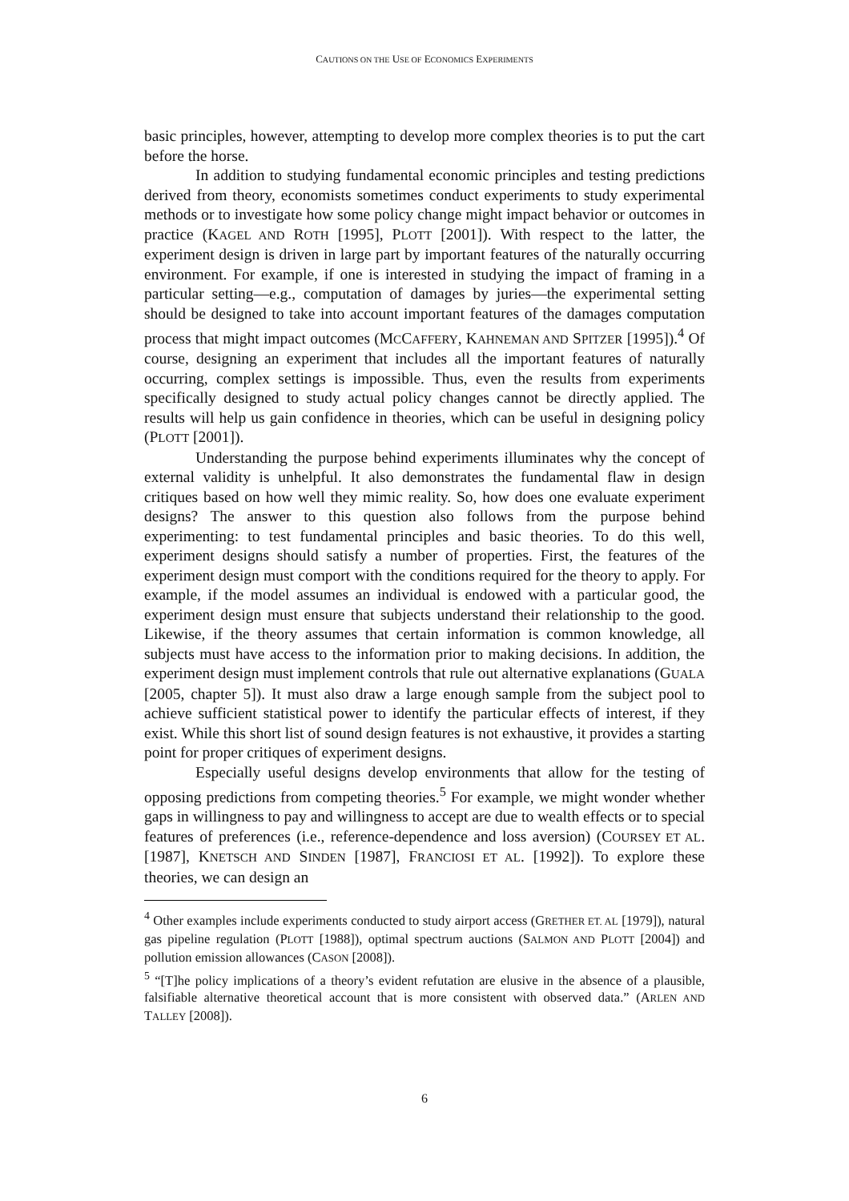CAUTIONS ON THE USE OF ECONOMICS EXPERIMENTS
basic principles, however, attempting to develop more complex theories is to put the cart before the horse.
In addition to studying fundamental economic principles and testing predictions derived from theory, economists sometimes conduct experiments to study experimental methods or to investigate how some policy change might impact behavior or outcomes in practice (KAGEL AND ROTH [1995], PLOTT [2001]). With respect to the latter, the experiment design is driven in large part by important features of the naturally occurring environment. For example, if one is interested in studying the impact of framing in a particular setting—e.g., computation of damages by juries—the experimental setting should be designed to take into account important features of the damages computation process that might impact outcomes (MCCAFFERY, KAHNEMAN AND SPITZER [1995]).<sup>4</sup> Of course, designing an experiment that includes all the important features of naturally occurring, complex settings is impossible. Thus, even the results from experiments specifically designed to study actual policy changes cannot be directly applied. The results will help us gain confidence in theories, which can be useful in designing policy (PLOTT [2001]).
Understanding the purpose behind experiments illuminates why the concept of external validity is unhelpful. It also demonstrates the fundamental flaw in design critiques based on how well they mimic reality. So, how does one evaluate experiment designs? The answer to this question also follows from the purpose behind experimenting: to test fundamental principles and basic theories. To do this well, experiment designs should satisfy a number of properties. First, the features of the experiment design must comport with the conditions required for the theory to apply. For example, if the model assumes an individual is endowed with a particular good, the experiment design must ensure that subjects understand their relationship to the good. Likewise, if the theory assumes that certain information is common knowledge, all subjects must have access to the information prior to making decisions. In addition, the experiment design must implement controls that rule out alternative explanations (GUALA [2005, chapter 5]). It must also draw a large enough sample from the subject pool to achieve sufficient statistical power to identify the particular effects of interest, if they exist. While this short list of sound design features is not exhaustive, it provides a starting point for proper critiques of experiment designs.
Especially useful designs develop environments that allow for the testing of opposing predictions from competing theories.<sup>5</sup> For example, we might wonder whether gaps in willingness to pay and willingness to accept are due to wealth effects or to special features of preferences (i.e., reference-dependence and loss aversion) (COURSEY ET AL. [1987], KNETSCH AND SINDEN [1987], FRANCIOSI ET AL. [1992]). To explore these theories, we can design an
<sup>4</sup> Other examples include experiments conducted to study airport access (GRETHER ET. AL [1979]), natural gas pipeline regulation (PLOTT [1988]), optimal spectrum auctions (SALMON AND PLOTT [2004]) and pollution emission allowances (CASON [2008]).
<sup>5</sup> “[T]he policy implications of a theory’s evident refutation are elusive in the absence of a plausible, falsifiable alternative theoretical account that is more consistent with observed data.” (ARLEN AND TALLEY [2008]).
6